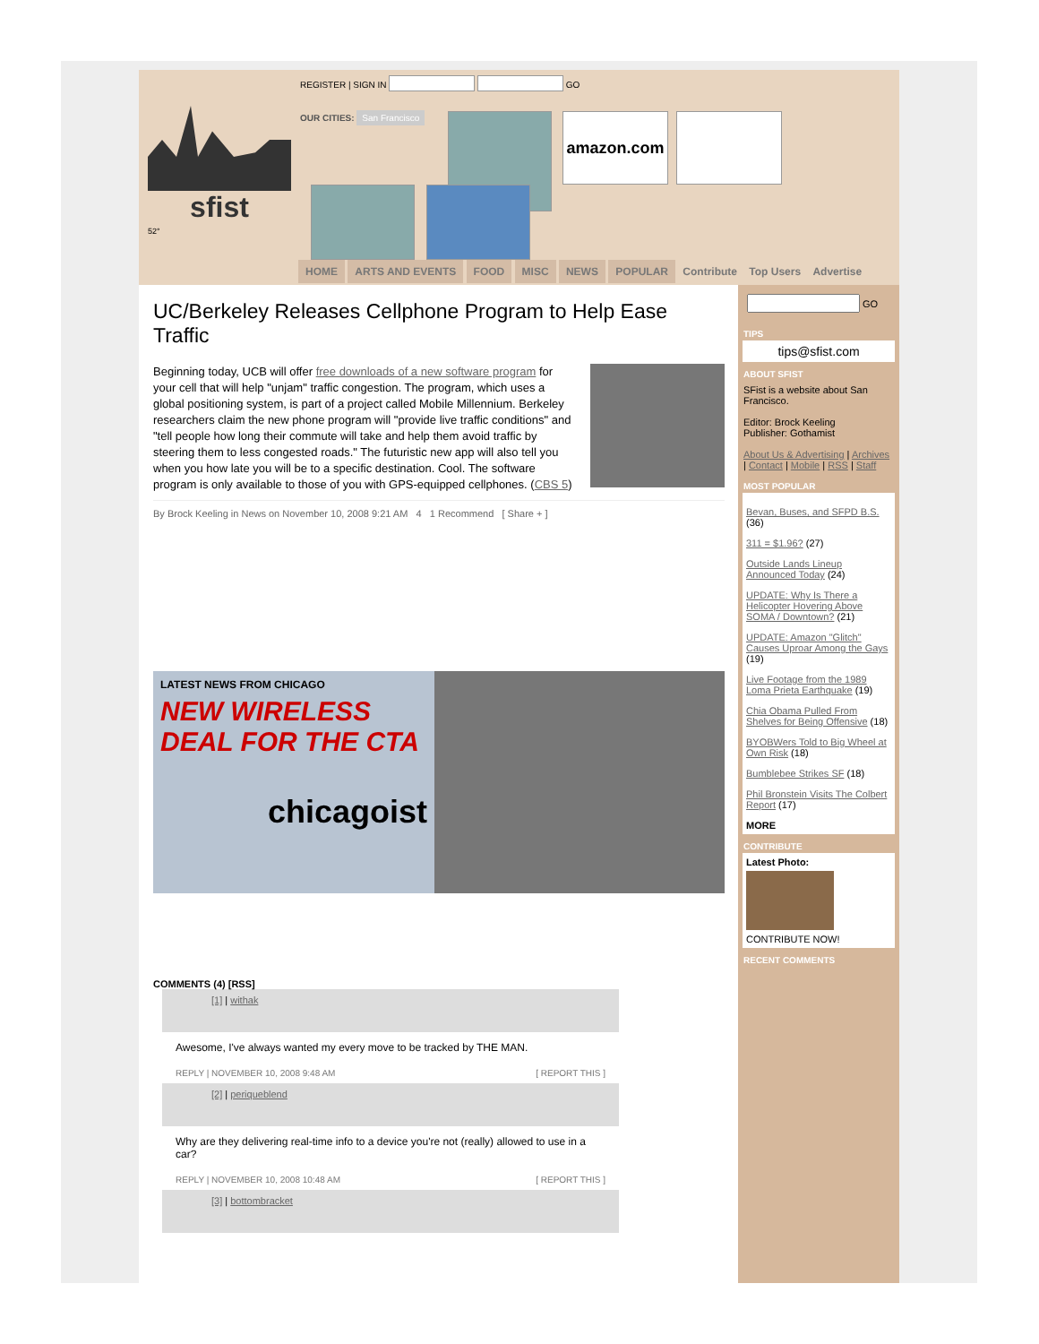REGISTER | SIGN IN GO
sfist
52°
OUR CITIES: San Francisco amazon.com
HOME ARTS AND EVENTS FOOD MISC NEWS POPULAR Contribute Top Users Advertise
UC/Berkeley Releases Cellphone Program to Help Ease Traffic
Beginning today, UCB will offer free downloads of a new software program for your cell that will help "unjam" traffic congestion. The program, which uses a global positioning system, is part of a project called Mobile Millennium. Berkeley researchers claim the new phone program will "provide live traffic conditions" and "tell people how long their commute will take and help them avoid traffic by steering them to less congested roads." The futuristic new app will also tell you when you how late you will be to a specific destination. Cool. The software program is only available to those of you with GPS-equipped cellphones. (CBS 5)
By Brock Keeling in News on November 10, 2008 9:21 AM 4 1 Recommend [ Share + ]
LATEST NEWS FROM CHICAGO
NEW WIRELESS DEAL FOR THE CTA
chicagoist
COMMENTS (4) [RSS]
[1] | withak
Awesome, I've always wanted my every move to be tracked by THE MAN.
REPLY | NOVEMBER 10, 2008 9:48 AM [ REPORT THIS ]
[2] | periqueblend
Why are they delivering real-time info to a device you're not (really) allowed to use in a car?
REPLY | NOVEMBER 10, 2008 10:48 AM [ REPORT THIS ]
[3] | bottombracket
GO
TIPS
tips@sfist.com
ABOUT SFIST
SFist is a website about San Francisco.
Editor: Brock Keeling
Publisher: Gothamist
About Us & Advertising | Archives | Contact | Mobile | RSS | Staff
MOST POPULAR
Bevan, Buses, and SFPD B.S. (36)
311 = $1.96? (27)
Outside Lands Lineup Announced Today (24)
UPDATE: Why Is There a Helicopter Hovering Above SOMA / Downtown? (21)
UPDATE: Amazon "Glitch" Causes Uproar Among the Gays (19)
Live Footage from the 1989 Loma Prieta Earthquake (19)
Chia Obama Pulled From Shelves for Being Offensive (18)
BYOBWers Told to Big Wheel at Own Risk (18)
Bumblebee Strikes SF (18)
Phil Bronstein Visits The Colbert Report (17)
MORE
CONTRIBUTE
Latest Photo:
CONTRIBUTE NOW!
RECENT COMMENTS